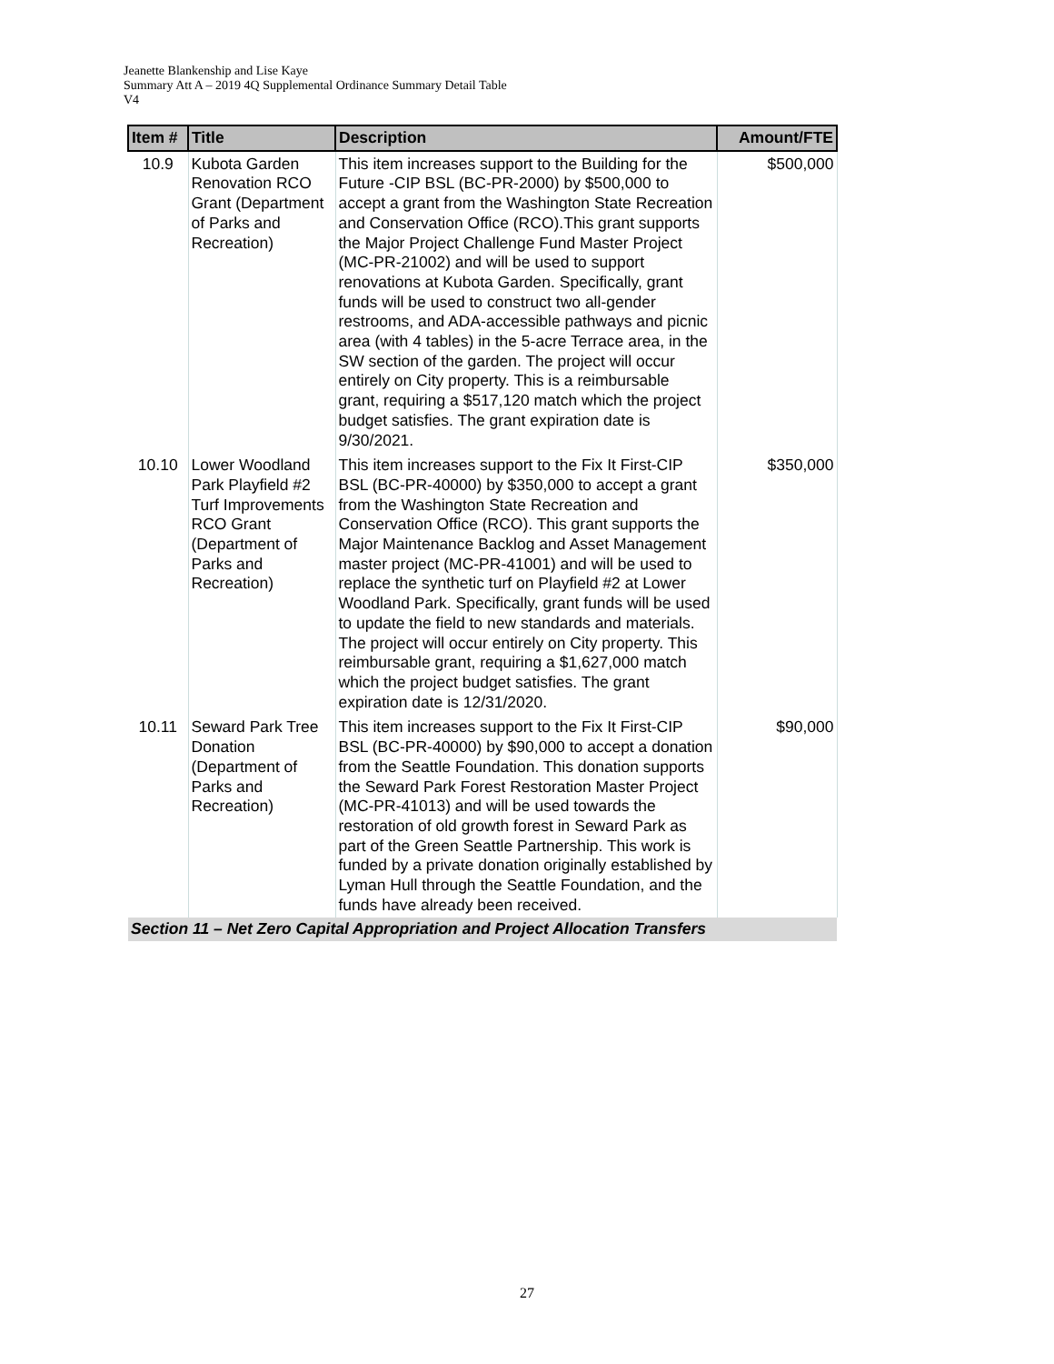Jeanette Blankenship and Lise Kaye
Summary Att A – 2019 4Q Supplemental Ordinance Summary Detail Table
V4
| Item # | Title | Description | Amount/FTE |
| --- | --- | --- | --- |
| 10.9 | Kubota Garden Renovation RCO Grant (Department of Parks and Recreation) | This item increases support to the Building for the Future -CIP BSL (BC-PR-2000) by $500,000 to accept a grant from the Washington State Recreation and Conservation Office (RCO).This grant supports the Major Project Challenge Fund Master Project (MC-PR-21002) and will be used to support renovations at Kubota Garden. Specifically, grant funds will be used to construct two all-gender restrooms, and ADA-accessible pathways and picnic area (with 4 tables) in the 5-acre Terrace area, in the SW section of the garden. The project will occur entirely on City property. This is a reimbursable grant, requiring a $517,120 match which the project budget satisfies. The grant expiration date is 9/30/2021. | $500,000 |
| 10.10 | Lower Woodland Park Playfield #2 Turf Improvements RCO Grant (Department of Parks and Recreation) | This item increases support to the Fix It First-CIP BSL (BC-PR-40000) by $350,000 to accept a grant from the Washington State Recreation and Conservation Office (RCO). This grant supports the Major Maintenance Backlog and Asset Management master project (MC-PR-41001) and will be used to replace the synthetic turf on Playfield #2 at Lower Woodland Park. Specifically, grant funds will be used to update the field to new standards and materials. The project will occur entirely on City property. This reimbursable grant, requiring a $1,627,000 match which the project budget satisfies. The grant expiration date is 12/31/2020. | $350,000 |
| 10.11 | Seward Park Tree Donation (Department of Parks and Recreation) | This item increases support to the Fix It First-CIP BSL (BC-PR-40000) by $90,000 to accept a donation from the Seattle Foundation. This donation supports the Seward Park Forest Restoration Master Project (MC-PR-41013) and will be used towards the restoration of old growth forest in Seward Park as part of the Green Seattle Partnership. This work is funded by a private donation originally established by Lyman Hull through the Seattle Foundation, and the funds have already been received. | $90,000 |
| Section 11 – Net Zero Capital Appropriation and Project Allocation Transfers | | | |
27